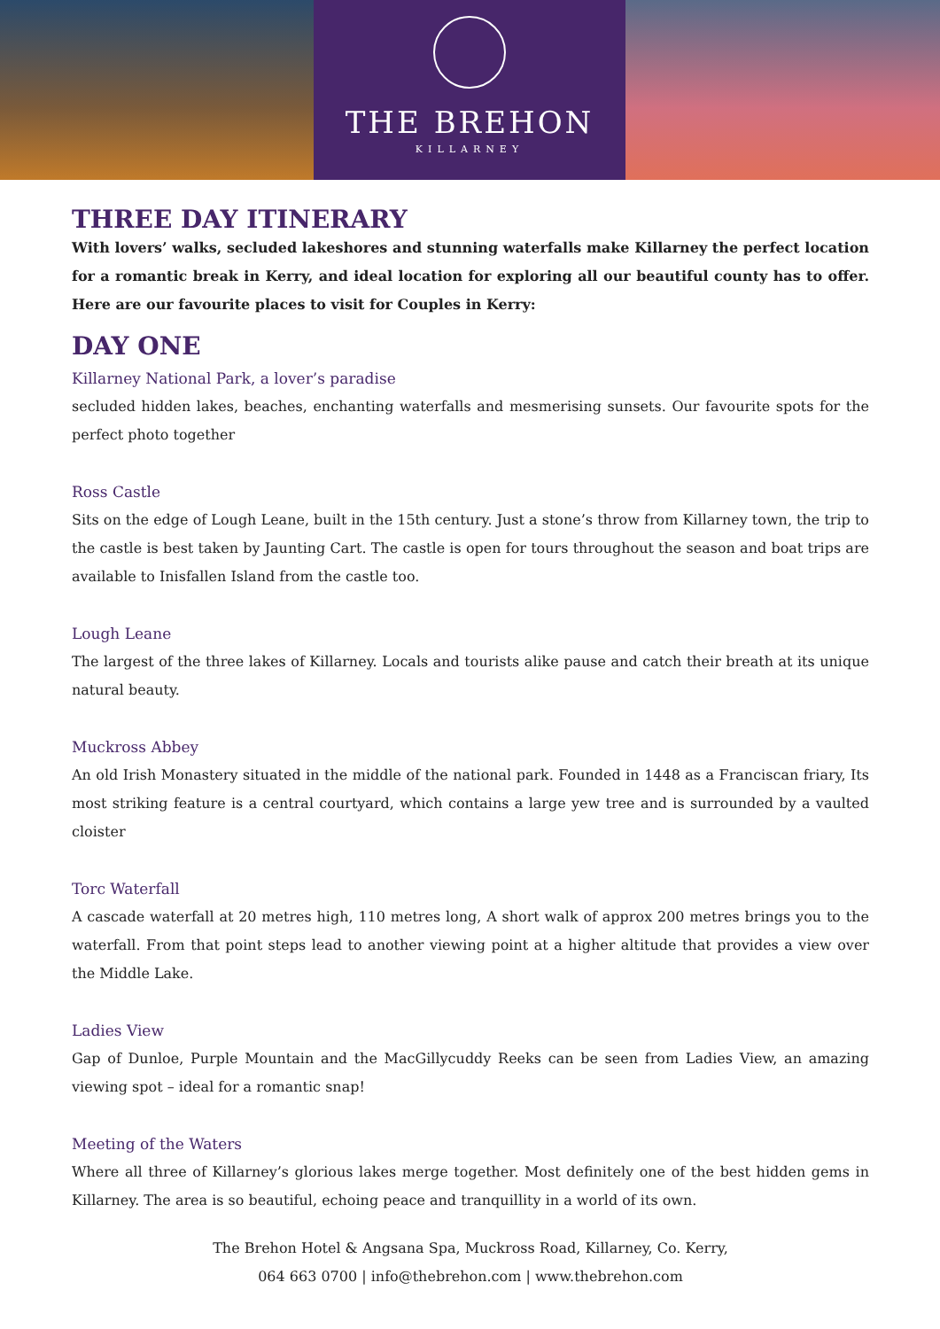THE BREHON
KILLARNEY
THREE DAY ITINERARY
With lovers’ walks, secluded lakeshores and stunning waterfalls make Killarney the perfect location for a romantic break in Kerry, and ideal location for exploring all our beautiful county has to offer. Here are our favourite places to visit for Couples in Kerry:
DAY ONE
Killarney National Park, a lover’s paradise
secluded hidden lakes, beaches, enchanting waterfalls and mesmerising sunsets. Our favourite spots for the perfect photo together
Ross Castle
Sits on the edge of Lough Leane, built in the 15th century. Just a stone’s throw from Killarney town, the trip to the castle is best taken by Jaunting Cart. The castle is open for tours throughout the season and boat trips are available to Inisfallen Island from the castle too.
Lough Leane
The largest of the three lakes of Killarney. Locals and tourists alike pause and catch their breath at its unique natural beauty.
Muckross Abbey
An old Irish Monastery situated in the middle of the national park. Founded in 1448 as a Franciscan friary, Its most striking feature is a central courtyard, which contains a large yew tree and is surrounded by a vaulted cloister
Torc Waterfall
A cascade waterfall at 20 metres high, 110 metres long, A short walk of approx 200 metres brings you to the waterfall. From that point steps lead to another viewing point at a higher altitude that provides a view over the Middle Lake.
Ladies View
Gap of Dunloe, Purple Mountain and the MacGillycuddy Reeks can be seen from Ladies View, an amazing viewing spot – ideal for a romantic snap!
Meeting of the Waters
Where all three of Killarney’s glorious lakes merge together. Most definitely one of the best hidden gems in Killarney. The area is so beautiful, echoing peace and tranquillity in a world of its own.
The Brehon Hotel & Angsana Spa, Muckross Road, Killarney, Co. Kerry,
064 663 0700 | info@thebrehon.com | www.thebrehon.com